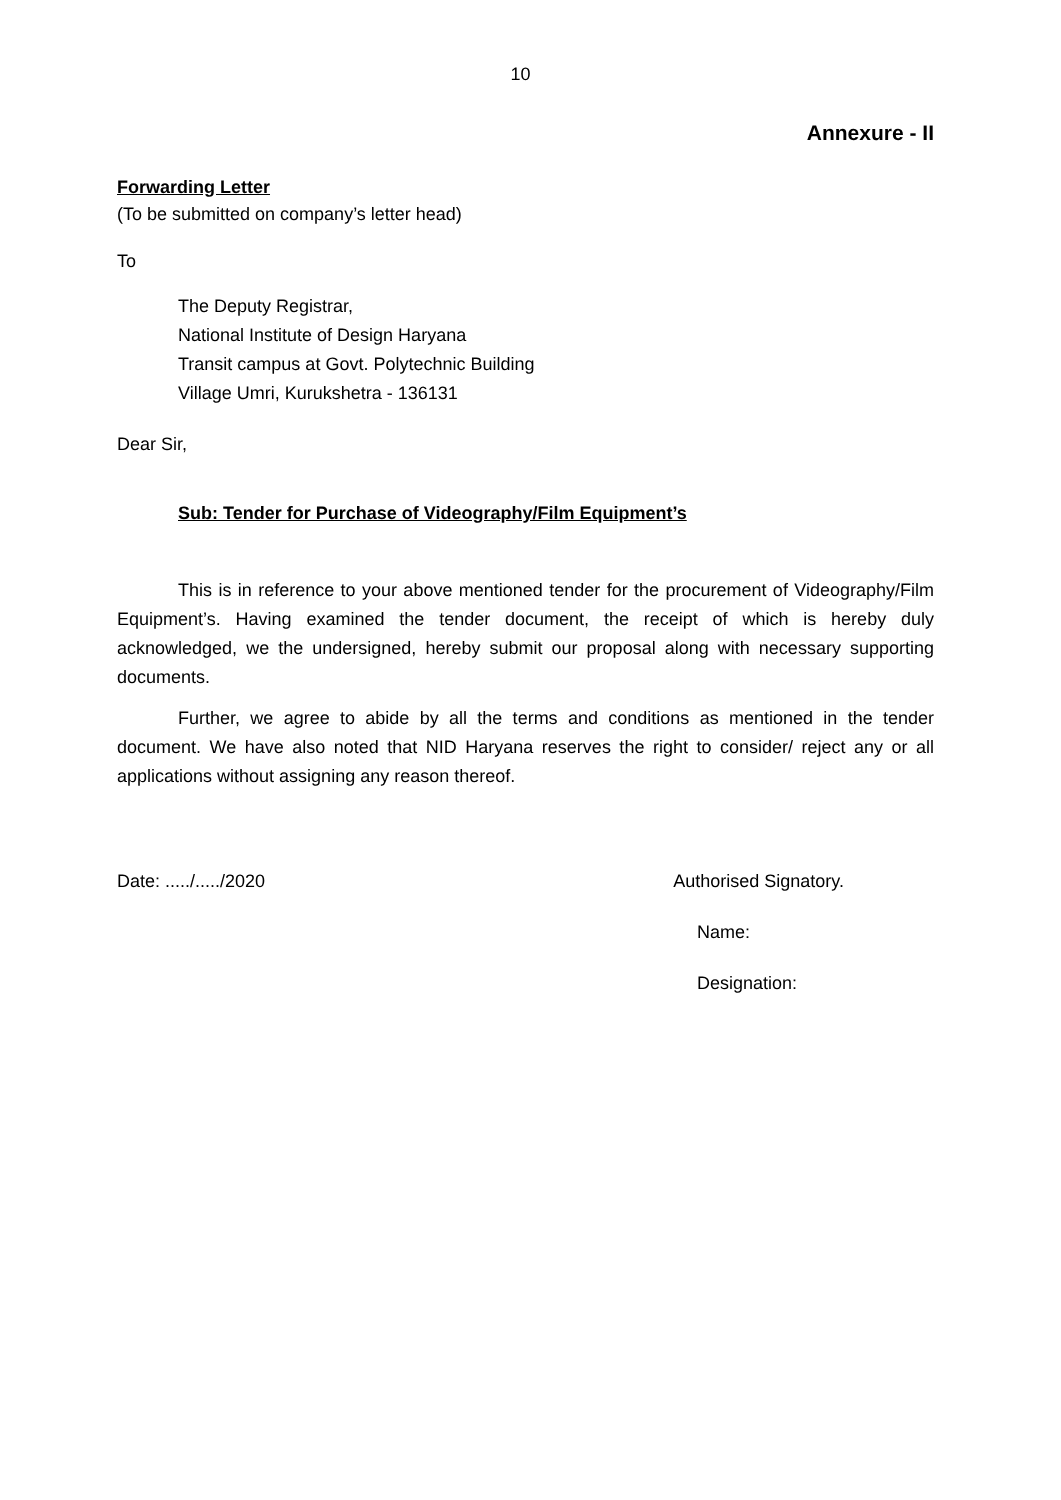10
Annexure - II
Forwarding Letter
(To be submitted on company’s letter head)
To
The Deputy Registrar,
National Institute of Design Haryana
Transit campus at Govt. Polytechnic Building
Village Umri, Kurukshetra - 136131
Dear Sir,
Sub: Tender for Purchase of Videography/Film Equipment’s
This is in reference to your above mentioned tender for the procurement of Videography/Film Equipment’s. Having examined the tender document, the receipt of which is hereby duly acknowledged, we the undersigned, hereby submit our proposal along with necessary supporting documents.
Further, we agree to abide by all the terms and conditions as mentioned in the tender document. We have also noted that NID Haryana reserves the right to consider/ reject any or all applications without assigning any reason thereof.
Date: ...../...../2020 Authorised Signatory.
Name:
Designation: